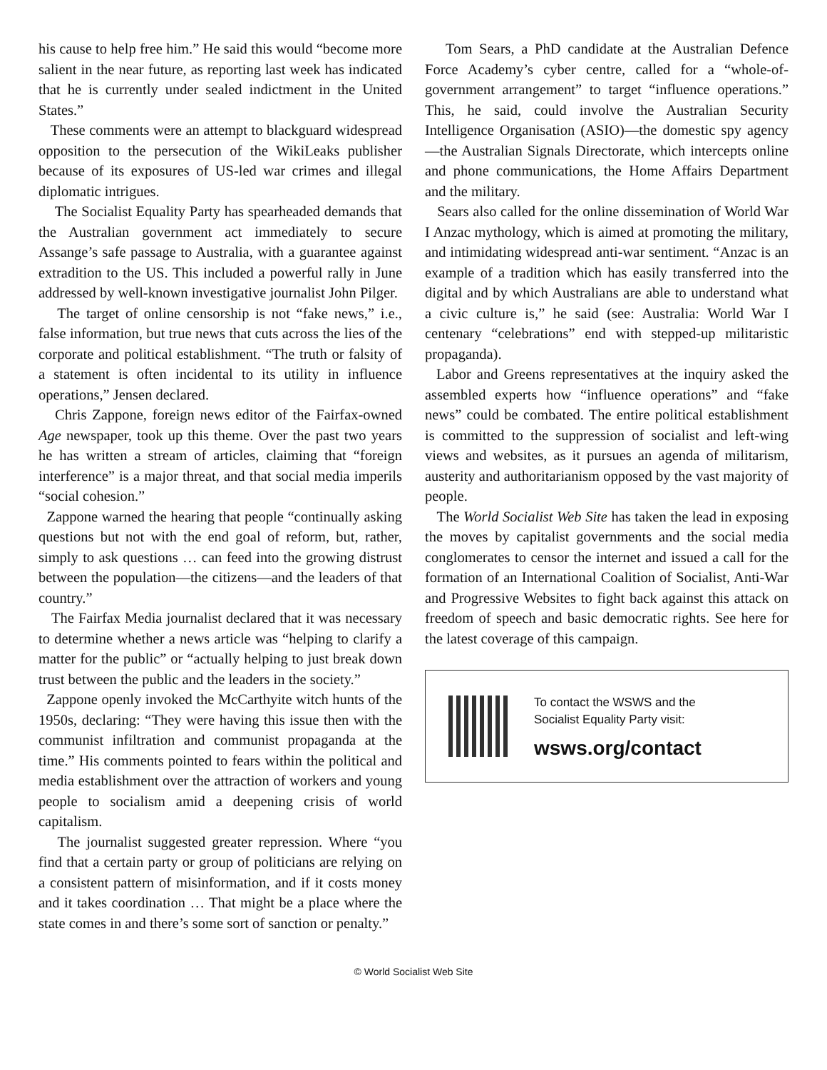his cause to help free him.” He said this would “become more salient in the near future, as reporting last week has indicated that he is currently under sealed indictment in the United States.”
These comments were an attempt to blackguard widespread opposition to the persecution of the WikiLeaks publisher because of its exposures of US-led war crimes and illegal diplomatic intrigues.
The Socialist Equality Party has spearheaded demands that the Australian government act immediately to secure Assange’s safe passage to Australia, with a guarantee against extradition to the US. This included a powerful rally in June addressed by well-known investigative journalist John Pilger.
The target of online censorship is not “fake news,” i.e., false information, but true news that cuts across the lies of the corporate and political establishment. “The truth or falsity of a statement is often incidental to its utility in influence operations,” Jensen declared.
Chris Zappone, foreign news editor of the Fairfax-owned Age newspaper, took up this theme. Over the past two years he has written a stream of articles, claiming that “foreign interference” is a major threat, and that social media imperils “social cohesion.”
Zappone warned the hearing that people “continually asking questions but not with the end goal of reform, but, rather, simply to ask questions … can feed into the growing distrust between the population—the citizens—and the leaders of that country.”
The Fairfax Media journalist declared that it was necessary to determine whether a news article was “helping to clarify a matter for the public” or “actually helping to just break down trust between the public and the leaders in the society.”
Zappone openly invoked the McCarthyite witch hunts of the 1950s, declaring: “They were having this issue then with the communist infiltration and communist propaganda at the time.” His comments pointed to fears within the political and media establishment over the attraction of workers and young people to socialism amid a deepening crisis of world capitalism.
The journalist suggested greater repression. Where “you find that a certain party or group of politicians are relying on a consistent pattern of misinformation, and if it costs money and it takes coordination … That might be a place where the state comes in and there’s some sort of sanction or penalty.”
Tom Sears, a PhD candidate at the Australian Defence Force Academy’s cyber centre, called for a “whole-of-government arrangement” to target “influence operations.” This, he said, could involve the Australian Security Intelligence Organisation (ASIO)—the domestic spy agency—the Australian Signals Directorate, which intercepts online and phone communications, the Home Affairs Department and the military.
Sears also called for the online dissemination of World War I Anzac mythology, which is aimed at promoting the military, and intimidating widespread anti-war sentiment. “Anzac is an example of a tradition which has easily transferred into the digital and by which Australians are able to understand what a civic culture is,” he said (see: Australia: World War I centenary “celebrations” end with stepped-up militaristic propaganda).
Labor and Greens representatives at the inquiry asked the assembled experts how “influence operations” and “fake news” could be combated. The entire political establishment is committed to the suppression of socialist and left-wing views and websites, as it pursues an agenda of militarism, austerity and authoritarianism opposed by the vast majority of people.
The World Socialist Web Site has taken the lead in exposing the moves by capitalist governments and the social media conglomerates to censor the internet and issued a call for the formation of an International Coalition of Socialist, Anti-War and Progressive Websites to fight back against this attack on freedom of speech and basic democratic rights. See here for the latest coverage of this campaign.
To contact the WSWS and the
Socialist Equality Party visit:
wsws.org/contact
© World Socialist Web Site